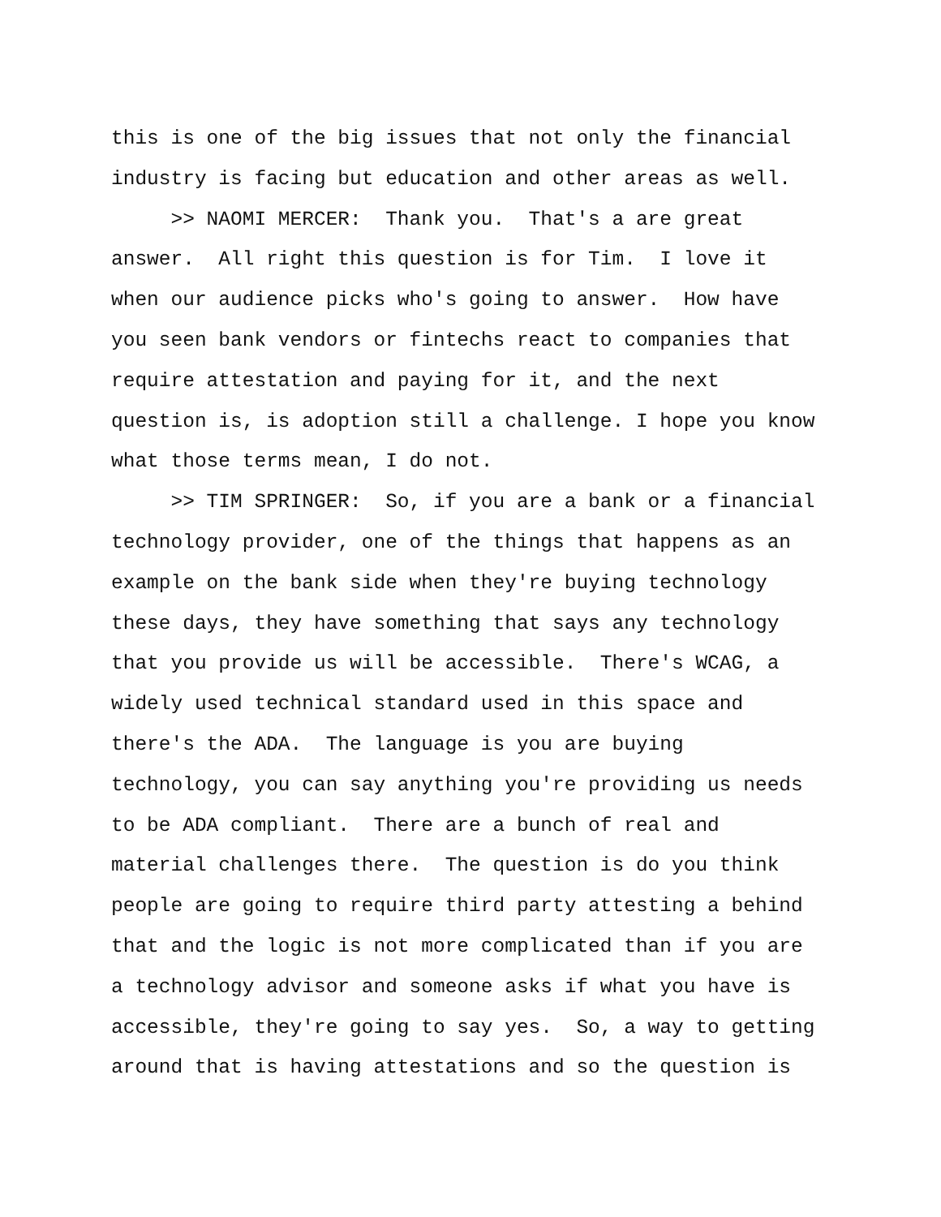this is one of the big issues that not only the financial industry is facing but education and other areas as well.
>> NAOMI MERCER: Thank you. That's a are great answer. All right this question is for Tim. I love it when our audience picks who's going to answer. How have you seen bank vendors or fintechs react to companies that require attestation and paying for it, and the next question is, is adoption still a challenge. I hope you know what those terms mean, I do not.
>> TIM SPRINGER: So, if you are a bank or a financial technology provider, one of the things that happens as an example on the bank side when they're buying technology these days, they have something that says any technology that you provide us will be accessible. There's WCAG, a widely used technical standard used in this space and there's the ADA. The language is you are buying technology, you can say anything you're providing us needs to be ADA compliant. There are a bunch of real and material challenges there. The question is do you think people are going to require third party attesting a behind that and the logic is not more complicated than if you are a technology advisor and someone asks if what you have is accessible, they're going to say yes. So, a way to getting around that is having attestations and so the question is